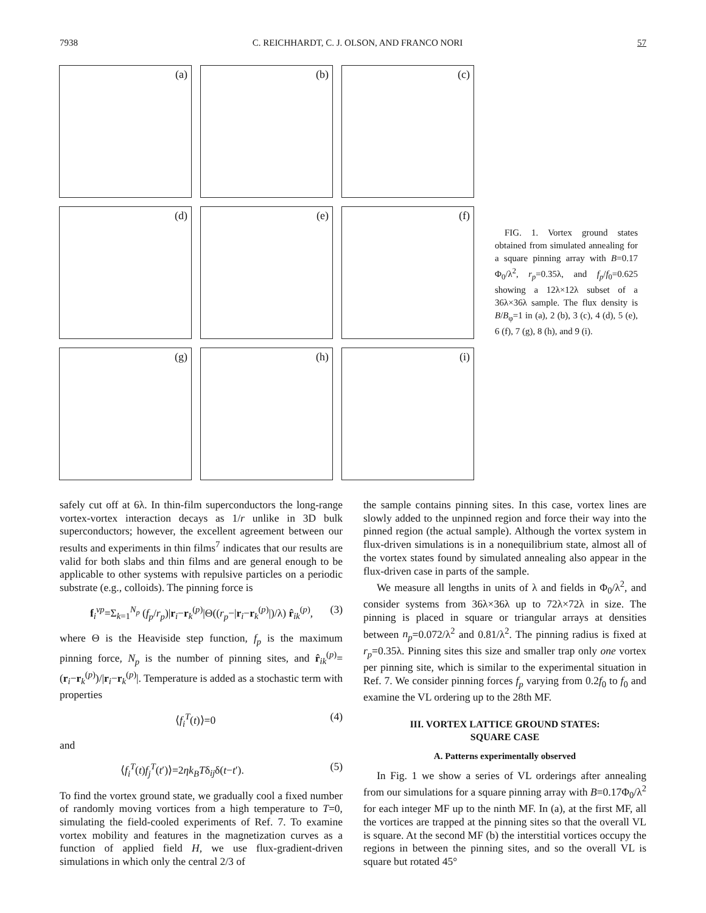7938 C. REICHHARDT, C. J. OLSON, AND FRANCO NORI 57
(a)
(b)
(c)
(d)
(e)
(f)
(g)
(h)
(i)
FIG. 1. Vortex ground states obtained from simulated annealing for a square pinning array with B=0.17 Φ<sub>0</sub>/λ<sup>2</sup>, r<sub>p</sub>=0.35λ, and f<sub>p</sub>/f<sub>0</sub>=0.625 showing a 12λ×12λ subset of a 36λ×36λ sample. The flux density is B/B<sub>φ</sub>=1 in (a), 2 (b), 3 (c), 4 (d), 5 (e), 6 (f), 7 (g), 8 (h), and 9 (i).
safely cut off at 6λ. In thin-film superconductors the long-range vortex-vortex interaction decays as 1/r unlike in 3D bulk superconductors; however, the excellent agreement between our results and experiments in thin films<sup>7</sup> indicates that our results are valid for both slabs and thin films and are general enough to be applicable to other systems with repulsive particles on a periodic substrate (e.g., colloids). The pinning force is
f<sub>i</sub><sup>vp</sup>=Σ<sub>k=1</sub><sup>N<sub>p</sub></sup> (f<sub>p</sub>/r<sub>p</sub>)|r<sub>i</sub>−r<sub>k</sub><sup>(p)</sup>|Θ((r<sub>p</sub>−|r<sub>i</sub>−r<sub>k</sub><sup>(p)</sup>|)/λ) r̂<sub>ik</sub><sup>(p)</sup>, (3)
where Θ is the Heaviside step function, f<sub>p</sub> is the maximum pinning force, N<sub>p</sub> is the number of pinning sites, and r̂<sub>ik</sub><sup>(p)</sup>=(r<sub>i</sub>−r<sub>k</sub><sup>(p)</sup>)/|r<sub>i</sub>−r<sub>k</sub><sup>(p)</sup>|. Temperature is added as a stochastic term with properties
⟨f<sub>i</sub><sup>T</sup>(t)⟩=0 (4)
and
⟨f<sub>i</sub><sup>T</sup>(t)f<sub>j</sub><sup>T</sup>(t′)⟩=2ηk<sub>B</sub>Tδ<sub>ij</sub>δ(t−t′). (5)
To find the vortex ground state, we gradually cool a fixed number of randomly moving vortices from a high temperature to T=0, simulating the field-cooled experiments of Ref. 7. To examine vortex mobility and features in the magnetization curves as a function of applied field H, we use flux-gradient-driven simulations in which only the central 2/3 of
the sample contains pinning sites. In this case, vortex lines are slowly added to the unpinned region and force their way into the pinned region (the actual sample). Although the vortex system in flux-driven simulations is in a nonequilibrium state, almost all of the vortex states found by simulated annealing also appear in the flux-driven case in parts of the sample.
We measure all lengths in units of λ and fields in Φ<sub>0</sub>/λ<sup>2</sup>, and consider systems from 36λ×36λ up to 72λ×72λ in size. The pinning is placed in square or triangular arrays at densities between n<sub>p</sub>=0.072/λ<sup>2</sup> and 0.81/λ<sup>2</sup>. The pinning radius is fixed at r<sub>p</sub>=0.35λ. Pinning sites this size and smaller trap only one vortex per pinning site, which is similar to the experimental situation in Ref. 7. We consider pinning forces f<sub>p</sub> varying from 0.2f<sub>0</sub> to f<sub>0</sub> and examine the VL ordering up to the 28th MF.
III. VORTEX LATTICE GROUND STATES:
SQUARE CASE
A. Patterns experimentally observed
In Fig. 1 we show a series of VL orderings after annealing from our simulations for a square pinning array with B=0.17Φ<sub>0</sub>/λ<sup>2</sup> for each integer MF up to the ninth MF. In (a), at the first MF, all the vortices are trapped at the pinning sites so that the overall VL is square. At the second MF (b) the interstitial vortices occupy the regions in between the pinning sites, and so the overall VL is square but rotated 45°